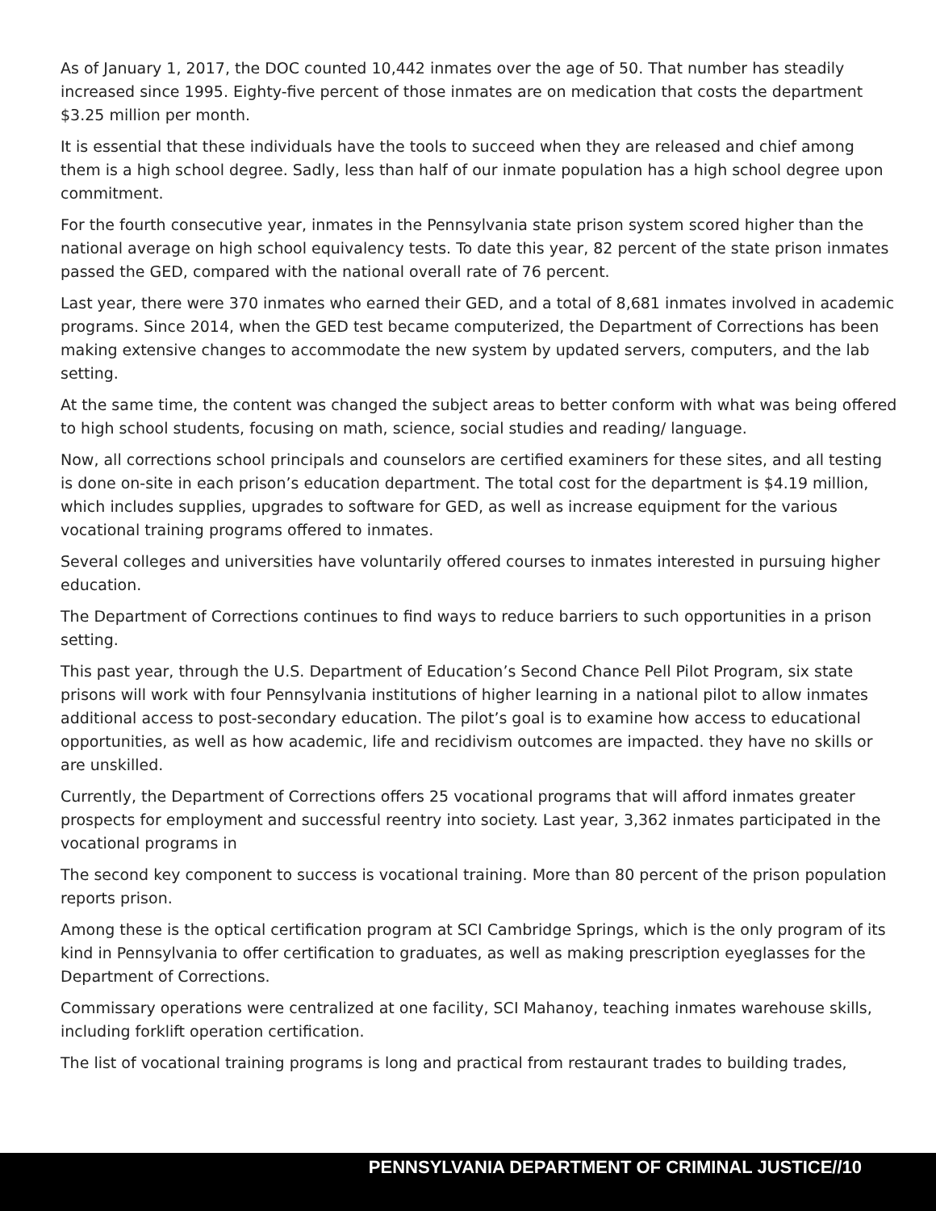As of January 1, 2017, the DOC counted 10,442 inmates over the age of 50. That number has steadily increased since 1995. Eighty-five percent of those inmates are on medication that costs the department $3.25 million per month.
It is essential that these individuals have the tools to succeed when they are released and chief among them is a high school degree. Sadly, less than half of our inmate population has a high school degree upon commitment.
For the fourth consecutive year, inmates in the Pennsylvania state prison system scored higher than the national average on high school equivalency tests. To date this year, 82 percent of the state prison inmates passed the GED, compared with the national overall rate of 76 percent.
Last year, there were 370 inmates who earned their GED, and a total of 8,681 inmates involved in academic programs. Since 2014, when the GED test became computerized, the Department of Corrections has been making extensive changes to accommodate the new system by updated servers, computers, and the lab setting.
At the same time, the content was changed the subject areas to better conform with what was being offered to high school students, focusing on math, science, social studies and reading/ language.
Now, all corrections school principals and counselors are certified examiners for these sites, and all testing is done on-site in each prison’s education department. The total cost for the department is $4.19 million, which includes supplies, upgrades to software for GED, as well as increase equipment for the various vocational training programs offered to inmates.
Several colleges and universities have voluntarily offered courses to inmates interested in pursuing higher education.
The Department of Corrections continues to find ways to reduce barriers to such opportunities in a prison setting.
This past year, through the U.S. Department of Education’s Second Chance Pell Pilot Program, six state prisons will work with four Pennsylvania institutions of higher learning in a national pilot to allow inmates additional access to post-secondary education. The pilot’s goal is to examine how access to educational opportunities, as well as how academic, life and recidivism outcomes are impacted. they have no skills or are unskilled.
Currently, the Department of Corrections offers 25 vocational programs that will afford inmates greater prospects for employment and successful reentry into society. Last year, 3,362 inmates participated in the vocational programs in
The second key component to success is vocational training. More than 80 percent of the prison population reports prison.
Among these is the optical certification program at SCI Cambridge Springs, which is the only program of its kind in Pennsylvania to offer certification to graduates, as well as making prescription eyeglasses for the Department of Corrections.
Commissary operations were centralized at one facility, SCI Mahanoy, teaching inmates warehouse skills, including forklift operation certification.
The list of vocational training programs is long and practical from restaurant trades to building trades,
PENNSYLVANIA DEPARTMENT OF CRIMINAL JUSTICE//10